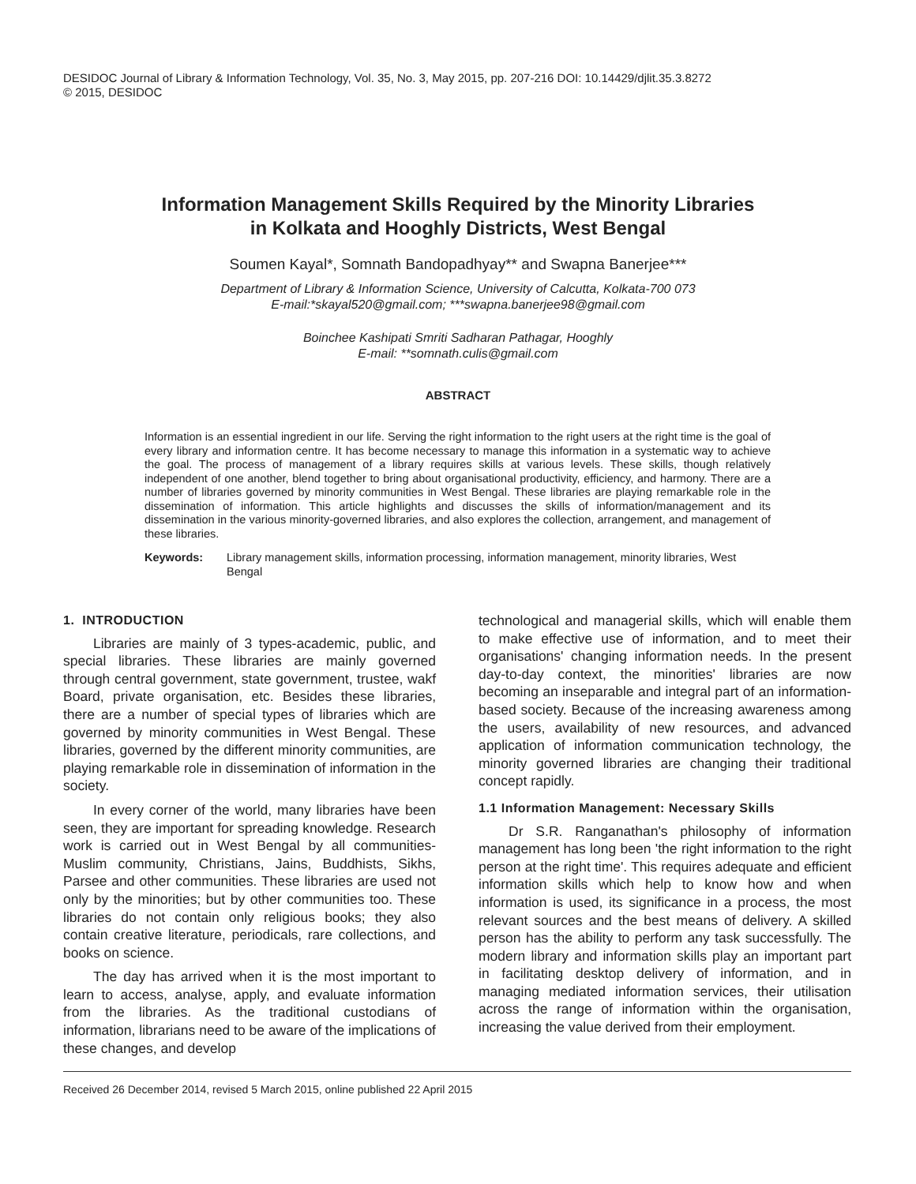DESIDOC Journal of Library & Information Technology, Vol. 35, No. 3, May 2015, pp. 207-216 DOI: 10.14429/djlit.35.3.8272
© 2015, DESIDOC
Information Management Skills Required by the Minority Libraries
in Kolkata and Hooghly Districts, West Bengal
Soumen Kayal*, Somnath Bandopadhyay** and Swapna Banerjee***
Department of Library & Information Science, University of Calcutta, Kolkata-700 073
E-mail:*skayal520@gmail.com; ***swapna.banerjee98@gmail.com
Boinchee Kashipati Smriti Sadharan Pathagar, Hooghly
E-mail: **somnath.culis@gmail.com
ABSTRACT
Information is an essential ingredient in our life. Serving the right information to the right users at the right time is the goal of every library and information centre. It has become necessary to manage this information in a systematic way to achieve the goal. The process of management of a library requires skills at various levels. These skills, though relatively independent of one another, blend together to bring about organisational productivity, efficiency, and harmony. There are a number of libraries governed by minority communities in West Bengal. These libraries are playing remarkable role in the dissemination of information. This article highlights and discusses the skills of information/management and its dissemination in the various minority-governed libraries, and also explores the collection, arrangement, and management of these libraries.
Keywords: Library management skills, information processing, information management, minority libraries, West Bengal
1. INTRODUCTION
Libraries are mainly of 3 types-academic, public, and special libraries. These libraries are mainly governed through central government, state government, trustee, wakf Board, private organisation, etc. Besides these libraries, there are a number of special types of libraries which are governed by minority communities in West Bengal. These libraries, governed by the different minority communities, are playing remarkable role in dissemination of information in the society.
In every corner of the world, many libraries have been seen, they are important for spreading knowledge. Research work is carried out in West Bengal by all communities-Muslim community, Christians, Jains, Buddhists, Sikhs, Parsee and other communities. These libraries are used not only by the minorities; but by other communities too. These libraries do not contain only religious books; they also contain creative literature, periodicals, rare collections, and books on science.
The day has arrived when it is the most important to learn to access, analyse, apply, and evaluate information from the libraries. As the traditional custodians of information, librarians need to be aware of the implications of these changes, and develop
technological and managerial skills, which will enable them to make effective use of information, and to meet their organisations' changing information needs. In the present day-to-day context, the minorities' libraries are now becoming an inseparable and integral part of an information-based society. Because of the increasing awareness among the users, availability of new resources, and advanced application of information communication technology, the minority governed libraries are changing their traditional concept rapidly.
1.1 Information Management: Necessary Skills
Dr S.R. Ranganathan's philosophy of information management has long been 'the right information to the right person at the right time'. This requires adequate and efficient information skills which help to know how and when information is used, its significance in a process, the most relevant sources and the best means of delivery. A skilled person has the ability to perform any task successfully. The modern library and information skills play an important part in facilitating desktop delivery of information, and in managing mediated information services, their utilisation across the range of information within the organisation, increasing the value derived from their employment.
Received 26 December 2014, revised 5 March 2015, online published 22 April 2015